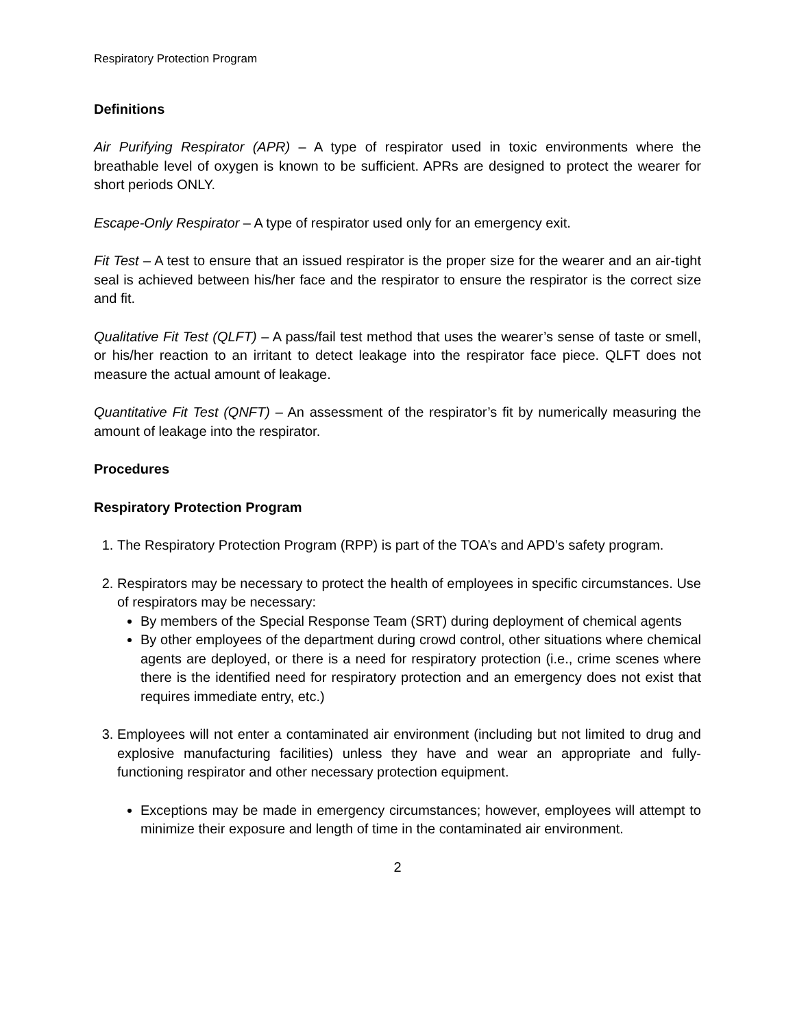Respiratory Protection Program
Definitions
Air Purifying Respirator (APR) – A type of respirator used in toxic environments where the breathable level of oxygen is known to be sufficient. APRs are designed to protect the wearer for short periods ONLY.
Escape-Only Respirator – A type of respirator used only for an emergency exit.
Fit Test – A test to ensure that an issued respirator is the proper size for the wearer and an air-tight seal is achieved between his/her face and the respirator to ensure the respirator is the correct size and fit.
Qualitative Fit Test (QLFT) – A pass/fail test method that uses the wearer’s sense of taste or smell, or his/her reaction to an irritant to detect leakage into the respirator face piece. QLFT does not measure the actual amount of leakage.
Quantitative Fit Test (QNFT) – An assessment of the respirator’s fit by numerically measuring the amount of leakage into the respirator.
Procedures
Respiratory Protection Program
1. The Respiratory Protection Program (RPP) is part of the TOA’s and APD’s safety program.
2. Respirators may be necessary to protect the health of employees in specific circumstances. Use of respirators may be necessary:
By members of the Special Response Team (SRT) during deployment of chemical agents
By other employees of the department during crowd control, other situations where chemical agents are deployed, or there is a need for respiratory protection (i.e., crime scenes where there is the identified need for respiratory protection and an emergency does not exist that requires immediate entry, etc.)
3. Employees will not enter a contaminated air environment (including but not limited to drug and explosive manufacturing facilities) unless they have and wear an appropriate and fully-functioning respirator and other necessary protection equipment.
Exceptions may be made in emergency circumstances; however, employees will attempt to minimize their exposure and length of time in the contaminated air environment.
2